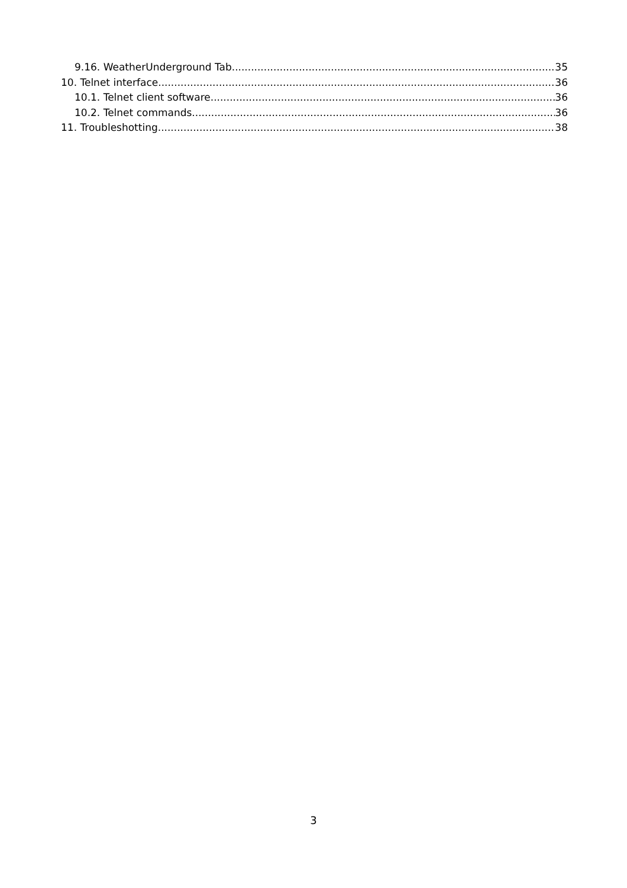9.16. WeatherUnderground Tab 35
10. Telnet interface 36
10.1. Telnet client software 36
10.2. Telnet commands 36
11. Troubleshotting 38
3